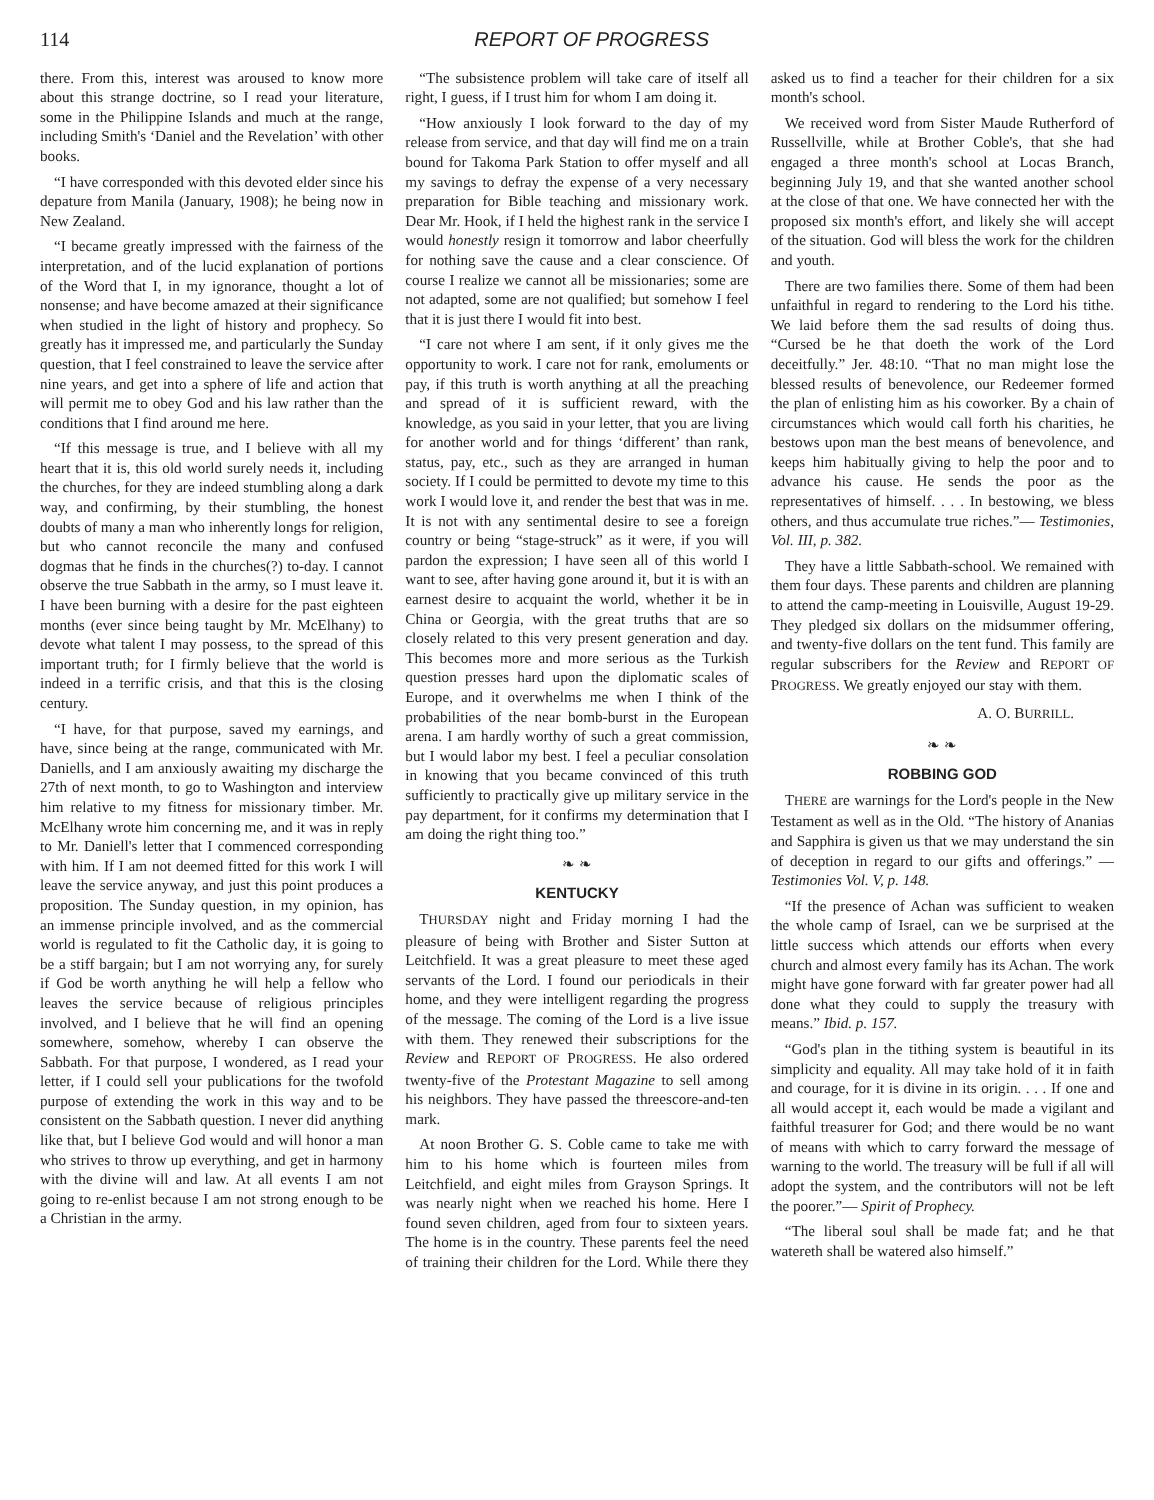114 REPORT OF PROGRESS
there. From this, interest was aroused to know more about this strange doctrine, so I read your literature, some in the Philippine Islands and much at the range, including Smith's ‘Daniel and the Revelation’ with other books.
“I have corresponded with this devoted elder since his depature from Manila (January, 1908); he being now in New Zealand.
“I became greatly impressed with the fairness of the interpretation, and of the lucid explanation of portions of the Word that I, in my ignorance, thought a lot of nonsense; and have become amazed at their significance when studied in the light of history and prophecy. So greatly has it impressed me, and particularly the Sunday question, that I feel constrained to leave the service after nine years, and get into a sphere of life and action that will permit me to obey God and his law rather than the conditions that I find around me here.
“If this message is true, and I believe with all my heart that it is, this old world surely needs it, including the churches, for they are indeed stumbling along a dark way, and confirming, by their stumbling, the honest doubts of many a man who inherently longs for religion, but who cannot reconcile the many and confused dogmas that he finds in the churches(?) to-day. I cannot observe the true Sabbath in the army, so I must leave it. I have been burning with a desire for the past eighteen months (ever since being taught by Mr. McElhany) to devote what talent I may possess, to the spread of this important truth; for I firmly believe that the world is indeed in a terrific crisis, and that this is the closing century.
“I have, for that purpose, saved my earnings, and have, since being at the range, communicated with Mr. Daniells, and I am anxiously awaiting my discharge the 27th of next month, to go to Washington and interview him relative to my fitness for missionary timber. Mr. McElhany wrote him concerning me, and it was in reply to Mr. Daniell's letter that I commenced corresponding with him. If I am not deemed fitted for this work I will leave the service anyway, and just this point produces a proposition. The Sunday question, in my opinion, has an immense principle involved, and as the commercial world is regulated to fit the Catholic day, it is going to be a stiff bargain; but I am not worrying any, for surely if God be worth anything he will help a fellow who leaves the service because of religious principles involved, and I believe that he will find an opening somewhere, somehow, whereby I can observe the Sabbath. For that purpose, I wondered, as I read your letter, if I could sell your publications for the twofold purpose of extending the work in this way and to be consistent on the Sabbath question. I never did anything like that, but I believe God would and will honor a man who strives to throw up everything, and get in harmony with the divine will and law. At all events I am not going to re-enlist because I am not strong enough to be a Christian in the army.
“The subsistence problem will take care of itself all right, I guess, if I trust him for whom I am doing it.
“How anxiously I look forward to the day of my release from service, and that day will find me on a train bound for Takoma Park Station to offer myself and all my savings to defray the expense of a very necessary preparation for Bible teaching and missionary work. Dear Mr. Hook, if I held the highest rank in the service I would honestly resign it tomorrow and labor cheerfully for nothing save the cause and a clear conscience. Of course I realize we cannot all be missionaries; some are not adapted, some are not qualified; but somehow I feel that it is just there I would fit into best.
“I care not where I am sent, if it only gives me the opportunity to work. I care not for rank, emoluments or pay, if this truth is worth anything at all the preaching and spread of it is sufficient reward, with the knowledge, as you said in your letter, that you are living for another world and for things ‘different’ than rank, status, pay, etc., such as they are arranged in human society. If I could be permitted to devote my time to this work I would love it, and render the best that was in me. It is not with any sentimental desire to see a foreign country or being “stage-struck” as it were, if you will pardon the expression; I have seen all of this world I want to see, after having gone around it, but it is with an earnest desire to acquaint the world, whether it be in China or Georgia, with the great truths that are so closely related to this very present generation and day. This becomes more and more serious as the Turkish question presses hard upon the diplomatic scales of Europe, and it overwhelms me when I think of the probabilities of the near bomb-burst in the European arena. I am hardly worthy of such a great commission, but I would labor my best. I feel a peculiar consolation in knowing that you became convinced of this truth sufficiently to practically give up military service in the pay department, for it confirms my determination that I am doing the right thing too.”
❧ ❧
KENTUCKY
THURSDAY night and Friday morning I had the pleasure of being with Brother and Sister Sutton at Leitchfield. It was a great pleasure to meet these aged servants of the Lord. I found our periodicals in their home, and they were intelligent regarding the progress of the message. The coming of the Lord is a live issue with them. They renewed their subscriptions for the Review and REPORT OF PROGRESS. He also ordered twenty-five of the Protestant Magazine to sell among his neighbors. They have passed the threescore-and-ten mark.
At noon Brother G. S. Coble came to take me with him to his home which is fourteen miles from Leitchfield, and eight miles from Grayson Springs. It was nearly night when we reached his home. Here I found seven children, aged from four to sixteen years. The home is in the country. These parents feel the need of training their children for the Lord. While there they asked us to find a teacher for their children for a six month's school.
We received word from Sister Maude Rutherford of Russellville, while at Brother Coble's, that she had engaged a three month's school at Locas Branch, beginning July 19, and that she wanted another school at the close of that one. We have connected her with the proposed six month's effort, and likely she will accept of the situation. God will bless the work for the children and youth.
There are two families there. Some of them had been unfaithful in regard to rendering to the Lord his tithe. We laid before them the sad results of doing thus. “Cursed be he that doeth the work of the Lord deceitfully.” Jer. 48:10. “That no man might lose the blessed results of benevolence, our Redeemer formed the plan of enlisting him as his coworker. By a chain of circumstances which would call forth his charities, he bestows upon man the best means of benevolence, and keeps him habitually giving to help the poor and to advance his cause. He sends the poor as the representatives of himself. . . . In bestowing, we bless others, and thus accumulate true riches.”— Testimonies, Vol. III, p. 382.
They have a little Sabbath-school. We remained with them four days. These parents and children are planning to attend the camp-meeting in Louisville, August 19-29. They pledged six dollars on the midsummer offering, and twenty-five dollars on the tent fund. This family are regular subscribers for the Review and REPORT OF PROGRESS. We greatly enjoyed our stay with them.
A. O. BURRILL.
❧ ❧
ROBBING GOD
THERE are warnings for the Lord's people in the New Testament as well as in the Old. “The history of Ananias and Sapphira is given us that we may understand the sin of deception in regard to our gifts and offerings.” — Testimonies Vol. V, p. 148.
“If the presence of Achan was sufficient to weaken the whole camp of Israel, can we be surprised at the little success which attends our efforts when every church and almost every family has its Achan. The work might have gone forward with far greater power had all done what they could to supply the treasury with means.” Ibid. p. 157.
“God's plan in the tithing system is beautiful in its simplicity and equality. All may take hold of it in faith and courage, for it is divine in its origin. . . . If one and all would accept it, each would be made a vigilant and faithful treasurer for God; and there would be no want of means with which to carry forward the message of warning to the world. The treasury will be full if all will adopt the system, and the contributors will not be left the poorer.”— Spirit of Prophecy.
“The liberal soul shall be made fat; and he that watereth shall be watered also himself.”